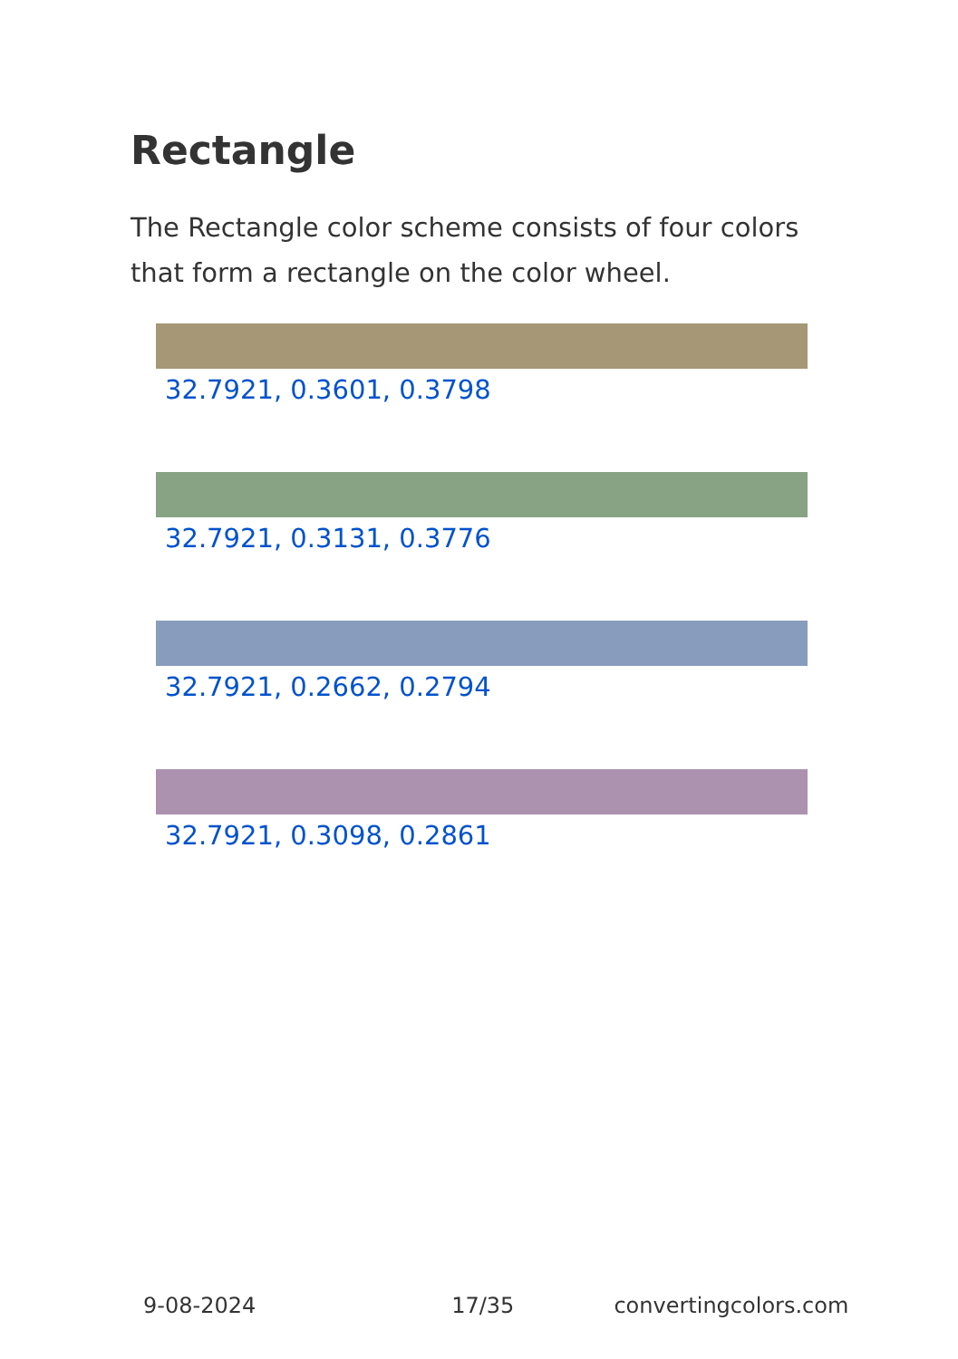Rectangle
The Rectangle color scheme consists of four colors that form a rectangle on the color wheel.
32.7921, 0.3601, 0.3798
32.7921, 0.3131, 0.3776
32.7921, 0.2662, 0.2794
32.7921, 0.3098, 0.2861
9-08-2024 17/35 convertingcolors.com